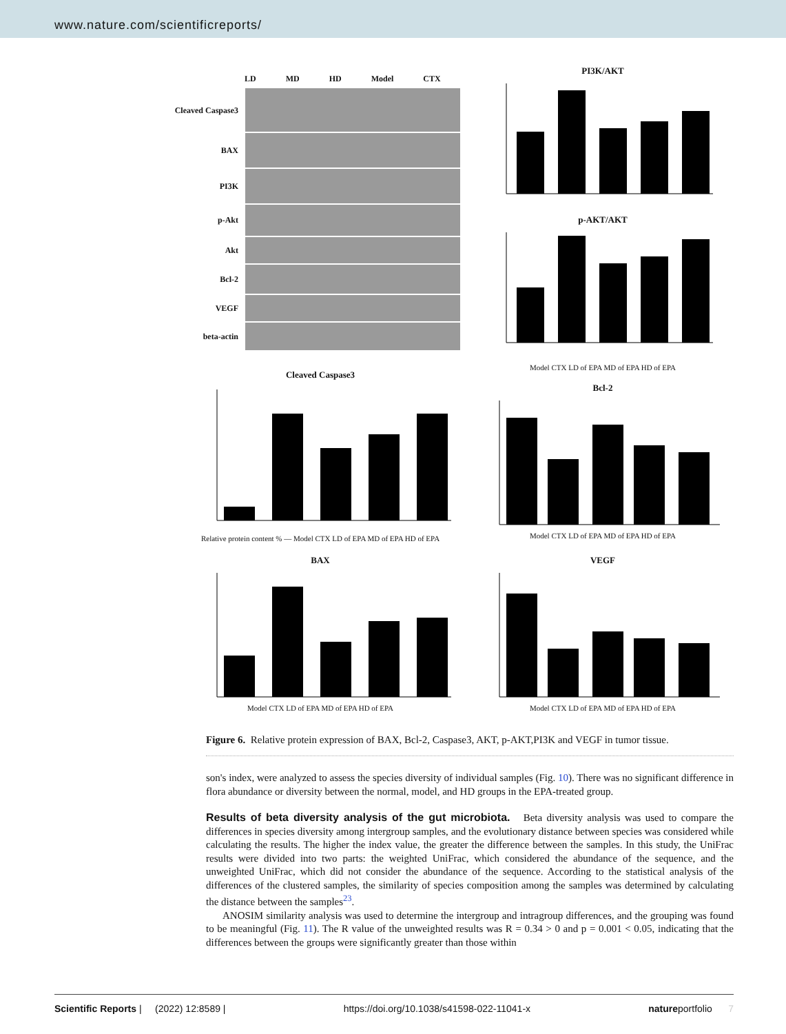www.nature.com/scientificreports/
LD MD HD Model CTX
| Cleaved Caspase3 | |
| BAX | |
| PI3K | |
| p-Akt | |
| Akt | |
| Bcl-2 | |
| VEGF | |
| beta-actin | |
Cleaved Caspase3
PI3K/AKT
p-AKT/AKT
Model CTX LD of EPA MD of EPA HD of EPA
Relative protein content % — Model CTX LD of EPA MD of EPA HD of EPA
Bcl-2
Model CTX LD of EPA MD of EPA HD of EPA
BAX
Model CTX LD of EPA MD of EPA HD of EPA
VEGF
Model CTX LD of EPA MD of EPA HD of EPA
Figure 6. Relative protein expression of BAX, Bcl-2, Caspase3, AKT, p-AKT,PI3K and VEGF in tumor tissue.
son's index, were analyzed to assess the species diversity of individual samples (Fig. 10). There was no significant difference in flora abundance or diversity between the normal, model, and HD groups in the EPA-treated group.
Results of beta diversity analysis of the gut microbiota.
Beta diversity analysis was used to compare the differences in species diversity among intergroup samples, and the evolutionary distance between species was considered while calculating the results. The higher the index value, the greater the difference between the samples. In this study, the UniFrac results were divided into two parts: the weighted UniFrac, which considered the abundance of the sequence, and the unweighted UniFrac, which did not consider the abundance of the sequence. According to the statistical analysis of the differences of the clustered samples, the similarity of species composition among the samples was determined by calculating the distance between the samples<sup>23</sup>.
ANOSIM similarity analysis was used to determine the intergroup and intragroup differences, and the grouping was found to be meaningful (Fig. 11). The R value of the unweighted results was R = 0.34 > 0 and p = 0.001 < 0.05, indicating that the differences between the groups were significantly greater than those within
Scientific Reports | (2022) 12:8589 | https://doi.org/10.1038/s41598-022-11041-x natureportfolio 7